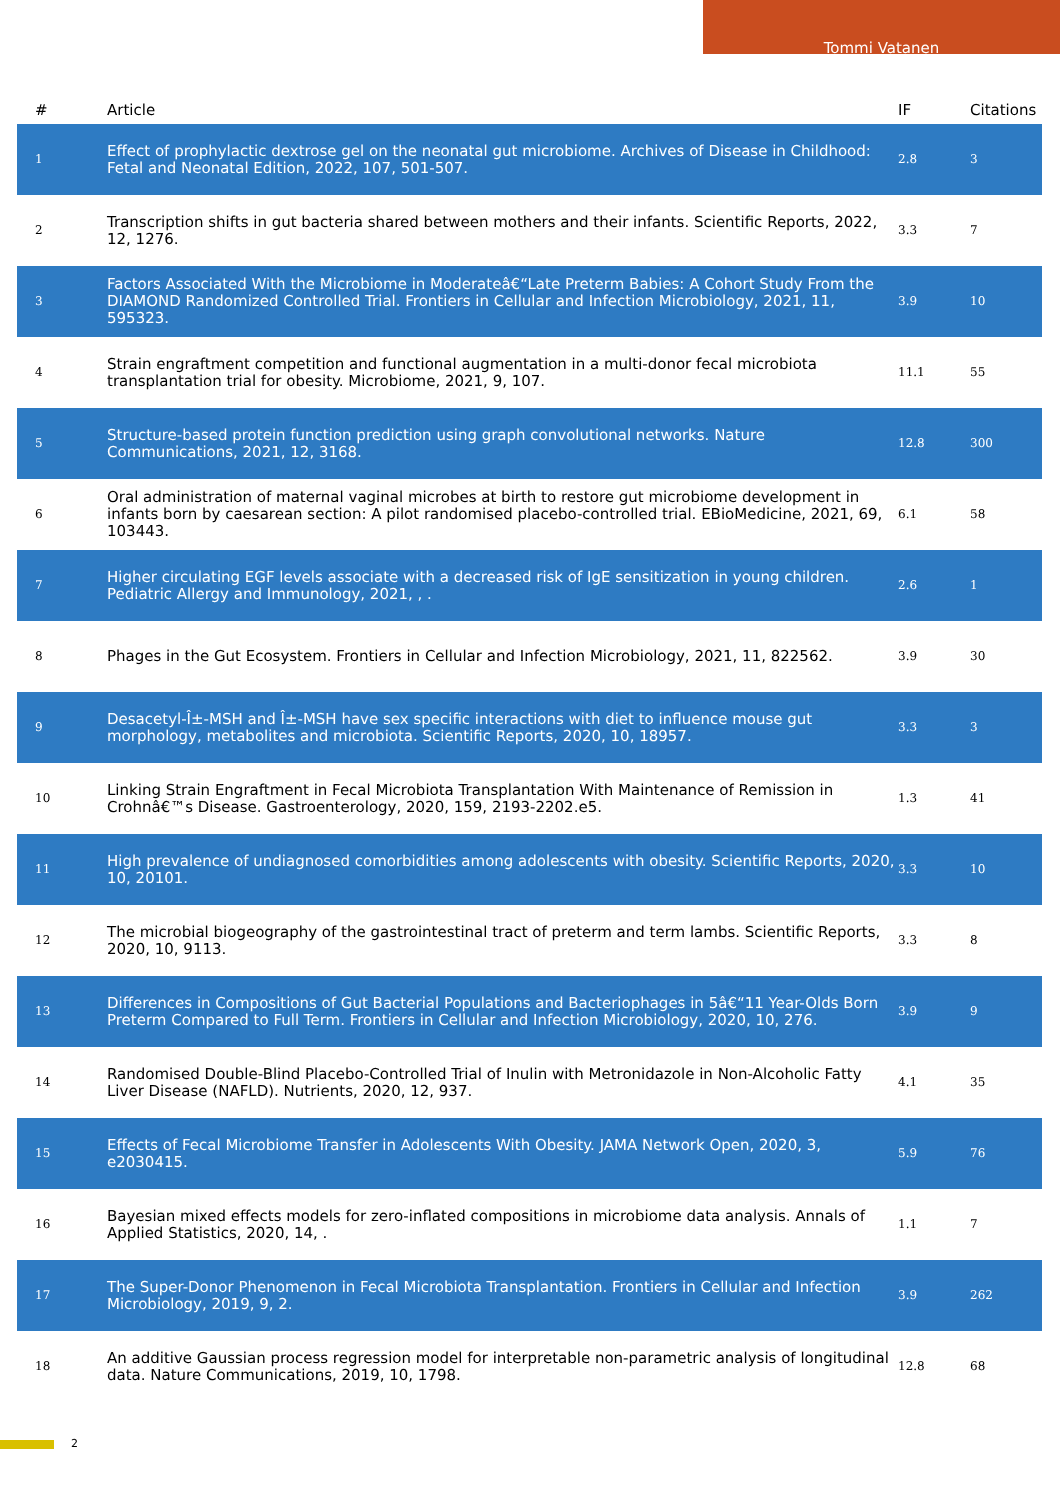Tommi Vatanen
| # | Article | IF | Citations |
| --- | --- | --- | --- |
| 1 | Effect of prophylactic dextrose gel on the neonatal gut microbiome. Archives of Disease in Childhood: Fetal and Neonatal Edition, 2022, 107, 501-507. | 2.8 | 3 |
| 2 | Transcription shifts in gut bacteria shared between mothers and their infants. Scientific Reports, 2022, 12, 1276. | 3.3 | 7 |
| 3 | Factors Associated With the Microbiome in Moderateâ€“Late Preterm Babies: A Cohort Study From the DIAMOND Randomized Controlled Trial. Frontiers in Cellular and Infection Microbiology, 2021, 11, 595323. | 3.9 | 10 |
| 4 | Strain engraftment competition and functional augmentation in a multi-donor fecal microbiota transplantation trial for obesity. Microbiome, 2021, 9, 107. | 11.1 | 55 |
| 5 | Structure-based protein function prediction using graph convolutional networks. Nature Communications, 2021, 12, 3168. | 12.8 | 300 |
| 6 | Oral administration of maternal vaginal microbes at birth to restore gut microbiome development in infants born by caesarean section: A pilot randomised placebo-controlled trial. EBioMedicine, 2021, 69, 103443. | 6.1 | 58 |
| 7 | Higher circulating EGF levels associate with a decreased risk of IgE sensitization in young children. Pediatric Allergy and Immunology, 2021, , . | 2.6 | 1 |
| 8 | Phages in the Gut Ecosystem. Frontiers in Cellular and Infection Microbiology, 2021, 11, 822562. | 3.9 | 30 |
| 9 | Desacetyl-Î±-MSH and Î±-MSH have sex specific interactions with diet to influence mouse gut morphology, metabolites and microbiota. Scientific Reports, 2020, 10, 18957. | 3.3 | 3 |
| 10 | Linking Strain Engraftment in Fecal Microbiota Transplantation With Maintenance of Remission in Crohnâ€™s Disease. Gastroenterology, 2020, 159, 2193-2202.e5. | 1.3 | 41 |
| 11 | High prevalence of undiagnosed comorbidities among adolescents with obesity. Scientific Reports, 2020, 10, 20101. | 3.3 | 10 |
| 12 | The microbial biogeography of the gastrointestinal tract of preterm and term lambs. Scientific Reports, 2020, 10, 9113. | 3.3 | 8 |
| 13 | Differences in Compositions of Gut Bacterial Populations and Bacteriophages in 5â€“11 Year-Olds Born Preterm Compared to Full Term. Frontiers in Cellular and Infection Microbiology, 2020, 10, 276. | 3.9 | 9 |
| 14 | Randomised Double-Blind Placebo-Controlled Trial of Inulin with Metronidazole in Non-Alcoholic Fatty Liver Disease (NAFLD). Nutrients, 2020, 12, 937. | 4.1 | 35 |
| 15 | Effects of Fecal Microbiome Transfer in Adolescents With Obesity. JAMA Network Open, 2020, 3, e2030415. | 5.9 | 76 |
| 16 | Bayesian mixed effects models for zero-inflated compositions in microbiome data analysis. Annals of Applied Statistics, 2020, 14, . | 1.1 | 7 |
| 17 | The Super-Donor Phenomenon in Fecal Microbiota Transplantation. Frontiers in Cellular and Infection Microbiology, 2019, 9, 2. | 3.9 | 262 |
| 18 | An additive Gaussian process regression model for interpretable non-parametric analysis of longitudinal data. Nature Communications, 2019, 10, 1798. | 12.8 | 68 |
2